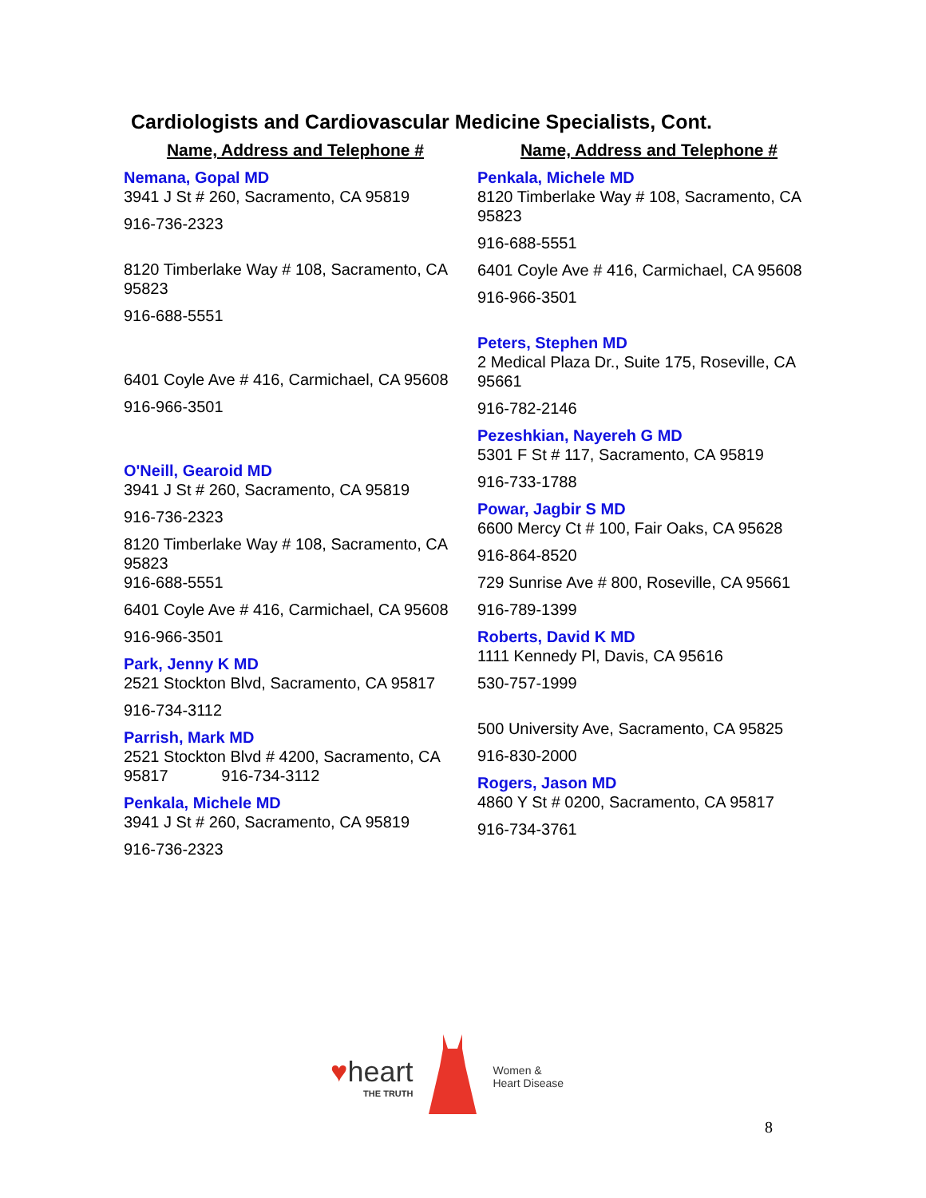Cardiologists and Cardiovascular Medicine Specialists, Cont.
Name, Address and Telephone #
Nemana, Gopal MD
3941 J St # 260, Sacramento, CA 95819
916-736-2323
8120 Timberlake Way # 108, Sacramento, CA 95823
916-688-5551
6401 Coyle Ave # 416, Carmichael, CA 95608
916-966-3501
O'Neill, Gearoid MD
3941 J St # 260, Sacramento, CA 95819
916-736-2323
8120 Timberlake Way # 108, Sacramento, CA 95823
916-688-5551
6401 Coyle Ave # 416, Carmichael, CA 95608
916-966-3501
Park, Jenny K MD
2521 Stockton Blvd, Sacramento, CA 95817
916-734-3112
Parrish, Mark MD
2521 Stockton Blvd # 4200, Sacramento, CA 95817 916-734-3112
Penkala, Michele MD
3941 J St # 260, Sacramento, CA 95819
916-736-2323
Name, Address and Telephone #
Penkala, Michele MD
8120 Timberlake Way # 108, Sacramento, CA 95823
916-688-5551
6401 Coyle Ave # 416, Carmichael, CA 95608
916-966-3501
Peters, Stephen MD
2 Medical Plaza Dr., Suite 175, Roseville, CA 95661
916-782-2146
Pezeshkian, Nayereh G MD
5301 F St # 117, Sacramento, CA 95819
916-733-1788
Powar, Jagbir S MD
6600 Mercy Ct # 100, Fair Oaks, CA 95628
916-864-8520
729 Sunrise Ave # 800, Roseville, CA 95661
916-789-1399
Roberts, David K MD
1111 Kennedy Pl, Davis, CA 95616
530-757-1999
500 University Ave, Sacramento, CA 95825
916-830-2000
Rogers, Jason MD
4860 Y St # 0200, Sacramento, CA 95817
916-734-3761
♥heart
THE TRUTH
Women &
Heart Disease
8